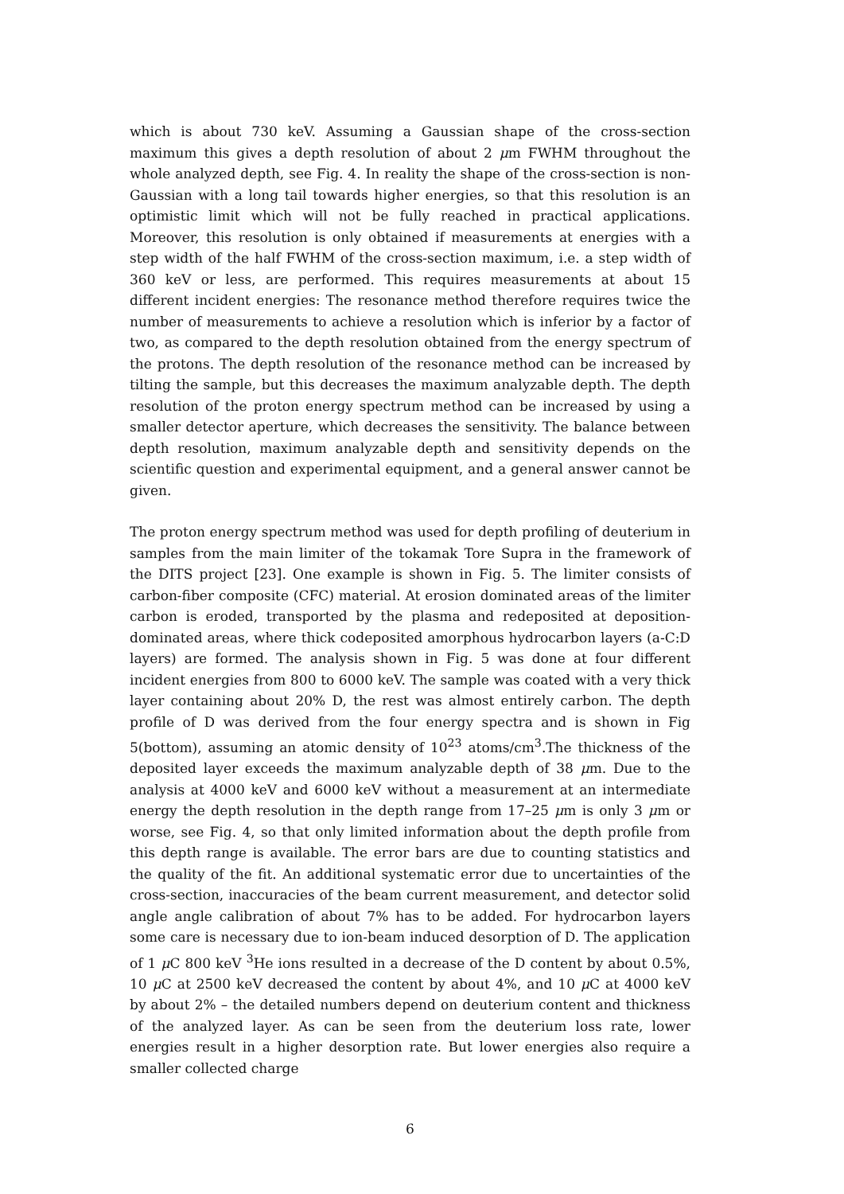which is about 730 keV. Assuming a Gaussian shape of the cross-section maximum this gives a depth resolution of about 2 μm FWHM throughout the whole analyzed depth, see Fig. 4. In reality the shape of the cross-section is non-Gaussian with a long tail towards higher energies, so that this resolution is an optimistic limit which will not be fully reached in practical applications. Moreover, this resolution is only obtained if measurements at energies with a step width of the half FWHM of the cross-section maximum, i.e. a step width of 360 keV or less, are performed. This requires measurements at about 15 different incident energies: The resonance method therefore requires twice the number of measurements to achieve a resolution which is inferior by a factor of two, as compared to the depth resolution obtained from the energy spectrum of the protons. The depth resolution of the resonance method can be increased by tilting the sample, but this decreases the maximum analyzable depth. The depth resolution of the proton energy spectrum method can be increased by using a smaller detector aperture, which decreases the sensitivity. The balance between depth resolution, maximum analyzable depth and sensitivity depends on the scientific question and experimental equipment, and a general answer cannot be given.
The proton energy spectrum method was used for depth profiling of deuterium in samples from the main limiter of the tokamak Tore Supra in the framework of the DITS project [23]. One example is shown in Fig. 5. The limiter consists of carbon-fiber composite (CFC) material. At erosion dominated areas of the limiter carbon is eroded, transported by the plasma and redeposited at deposition-dominated areas, where thick codeposited amorphous hydrocarbon layers (a-C:D layers) are formed. The analysis shown in Fig. 5 was done at four different incident energies from 800 to 6000 keV. The sample was coated with a very thick layer containing about 20% D, the rest was almost entirely carbon. The depth profile of D was derived from the four energy spectra and is shown in Fig 5(bottom), assuming an atomic density of 10<sup>23</sup> atoms/cm<sup>3</sup>.The thickness of the deposited layer exceeds the maximum analyzable depth of 38 μm. Due to the analysis at 4000 keV and 6000 keV without a measurement at an intermediate energy the depth resolution in the depth range from 17–25 μm is only 3 μm or worse, see Fig. 4, so that only limited information about the depth profile from this depth range is available. The error bars are due to counting statistics and the quality of the fit. An additional systematic error due to uncertainties of the cross-section, inaccuracies of the beam current measurement, and detector solid angle angle calibration of about 7% has to be added. For hydrocarbon layers some care is necessary due to ion-beam induced desorption of D. The application of 1 μ C 800 keV <sup>3</sup>He ions resulted in a decrease of the D content by about 0.5%, 10 μ C at 2500 keV decreased the content by about 4%, and 10 μ C at 4000 keV by about 2% – the detailed numbers depend on deuterium content and thickness of the analyzed layer. As can be seen from the deuterium loss rate, lower energies result in a higher desorption rate. But lower energies also require a smaller collected charge
6